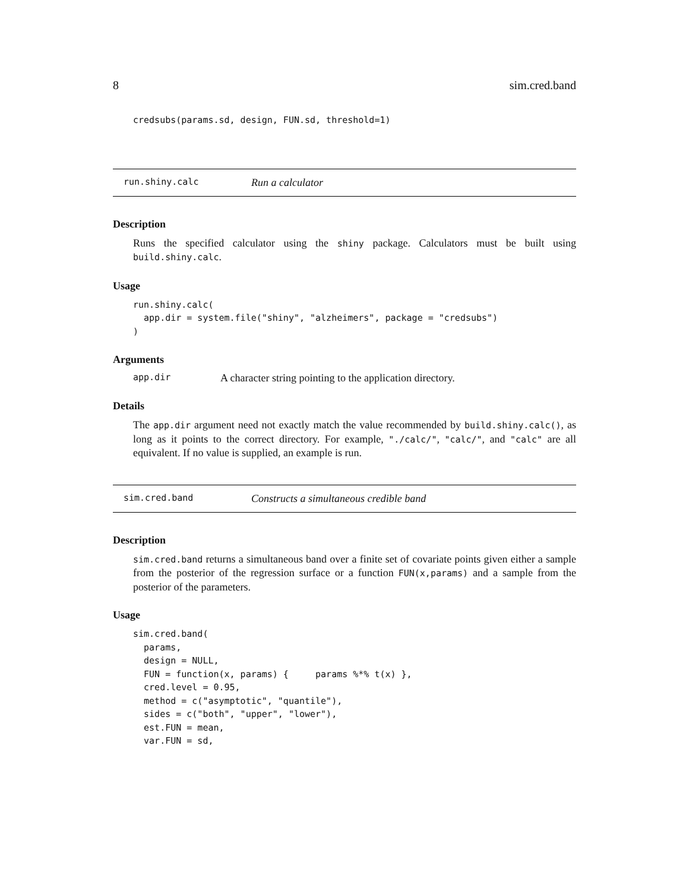8 sim.cred.band
credsubs(params.sd, design, FUN.sd, threshold=1)
run.shiny.calc Run a calculator
Description
Runs the specified calculator using the shiny package. Calculators must be built using build.shiny.calc.
Usage
run.shiny.calc(
  app.dir = system.file("shiny", "alzheimers", package = "credsubs")
)
Arguments
app.dir A character string pointing to the application directory.
Details
The app.dir argument need not exactly match the value recommended by build.shiny.calc(), as long as it points to the correct directory. For example, "./calc/", "calc/", and "calc" are all equivalent. If no value is supplied, an example is run.
sim.cred.band Constructs a simultaneous credible band
Description
sim.cred.band returns a simultaneous band over a finite set of covariate points given either a sample from the posterior of the regression surface or a function FUN(x,params) and a sample from the posterior of the parameters.
Usage
sim.cred.band(
  params,
  design = NULL,
  FUN = function(x, params) {     params %*% t(x) },
  cred.level = 0.95,
  method = c("asymptotic", "quantile"),
  sides = c("both", "upper", "lower"),
  est.FUN = mean,
  var.FUN = sd,